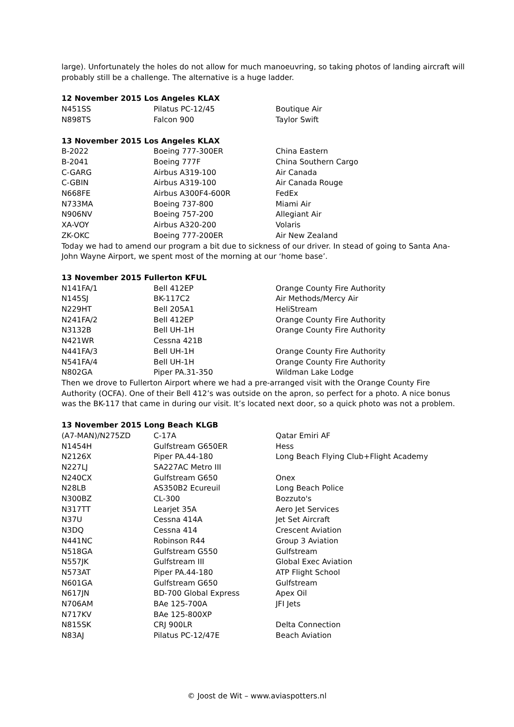large). Unfortunately the holes do not allow for much manoeuvring, so taking photos of landing aircraft will probably still be a challenge. The alternative is a huge ladder.
12 November 2015 Los Angeles KLAX
| N451SS | Pilatus PC-12/45 | Boutique Air |
| N898TS | Falcon 900 | Taylor Swift |
13 November 2015 Los Angeles KLAX
| B-2022 | Boeing 777-300ER | China Eastern |
| B-2041 | Boeing 777F | China Southern Cargo |
| C-GARG | Airbus A319-100 | Air Canada |
| C-GBIN | Airbus A319-100 | Air Canada Rouge |
| N668FE | Airbus A300F4-600R | FedEx |
| N733MA | Boeing 737-800 | Miami Air |
| N906NV | Boeing 757-200 | Allegiant Air |
| XA-VOY | Airbus A320-200 | Volaris |
| ZK-OKC | Boeing 777-200ER | Air New Zealand |
Today we had to amend our program a bit due to sickness of our driver. In stead of going to Santa Ana-John Wayne Airport, we spent most of the morning at our ‘home base’.
13 November 2015 Fullerton KFUL
| N141FA/1 | Bell 412EP | Orange County Fire Authority |
| N145SJ | BK-117C2 | Air Methods/Mercy Air |
| N229HT | Bell 205A1 | HeliStream |
| N241FA/2 | Bell 412EP | Orange County Fire Authority |
| N3132B | Bell UH-1H | Orange County Fire Authority |
| N421WR | Cessna 421B | |
| N441FA/3 | Bell UH-1H | Orange County Fire Authority |
| N541FA/4 | Bell UH-1H | Orange County Fire Authority |
| N802GA | Piper PA.31-350 | Wildman Lake Lodge |
Then we drove to Fullerton Airport where we had a pre-arranged visit with the Orange County Fire Authority (OCFA). One of their Bell 412’s was outside on the apron, so perfect for a photo. A nice bonus was the BK-117 that came in during our visit. It’s located next door, so a quick photo was not a problem.
13 November 2015 Long Beach KLGB
| (A7-MAN)/N275ZD | C-17A | Qatar Emiri AF |
| N1454H | Gulfstream G650ER | Hess |
| N2126X | Piper PA.44-180 | Long Beach Flying Club+Flight Academy |
| N227LJ | SA227AC Metro III | |
| N240CX | Gulfstream G650 | Onex |
| N28LB | AS350B2 Ecureuil | Long Beach Police |
| N300BZ | CL-300 | Bozzuto's |
| N317TT | Learjet 35A | Aero Jet Services |
| N37U | Cessna 414A | Jet Set Aircraft |
| N3DQ | Cessna 414 | Crescent Aviation |
| N441NC | Robinson R44 | Group 3 Aviation |
| N518GA | Gulfstream G550 | Gulfstream |
| N557JK | Gulfstream III | Global Exec Aviation |
| N573AT | Piper PA.44-180 | ATP Flight School |
| N601GA | Gulfstream G650 | Gulfstream |
| N617JN | BD-700 Global Express | Apex Oil |
| N706AM | BAe 125-700A | JFI Jets |
| N717KV | BAe 125-800XP | |
| N815SK | CRJ 900LR | Delta Connection |
| N83AJ | Pilatus PC-12/47E | Beach Aviation |
© Joost de Wit – www.aviaspotters.nl